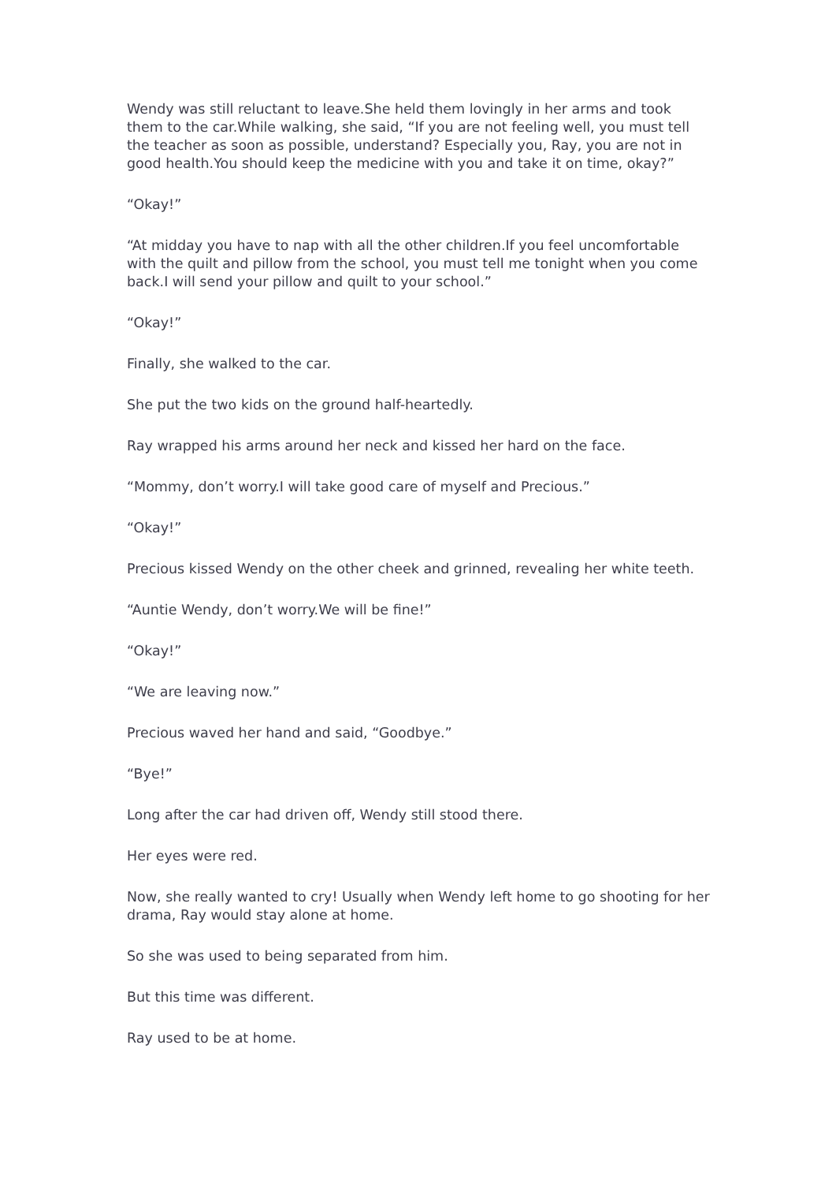Wendy was still reluctant to leave.She held them lovingly in her arms and took them to the car.While walking, she said, “If you are not feeling well, you must tell the teacher as soon as possible, understand? Especially you, Ray, you are not in good health.You should keep the medicine with you and take it on time, okay?”
“Okay!”
“At midday you have to nap with all the other children.If you feel uncomfortable with the quilt and pillow from the school, you must tell me tonight when you come back.I will send your pillow and quilt to your school.”
“Okay!”
Finally, she walked to the car.
She put the two kids on the ground half-heartedly.
Ray wrapped his arms around her neck and kissed her hard on the face.
“Mommy, don’t worry.I will take good care of myself and Precious.”
“Okay!”
Precious kissed Wendy on the other cheek and grinned, revealing her white teeth.
“Auntie Wendy, don’t worry.We will be fine!”
“Okay!”
“We are leaving now.”
Precious waved her hand and said, “Goodbye.”
“Bye!”
Long after the car had driven off, Wendy still stood there.
Her eyes were red.
Now, she really wanted to cry! Usually when Wendy left home to go shooting for her drama, Ray would stay alone at home.
So she was used to being separated from him.
But this time was different.
Ray used to be at home.